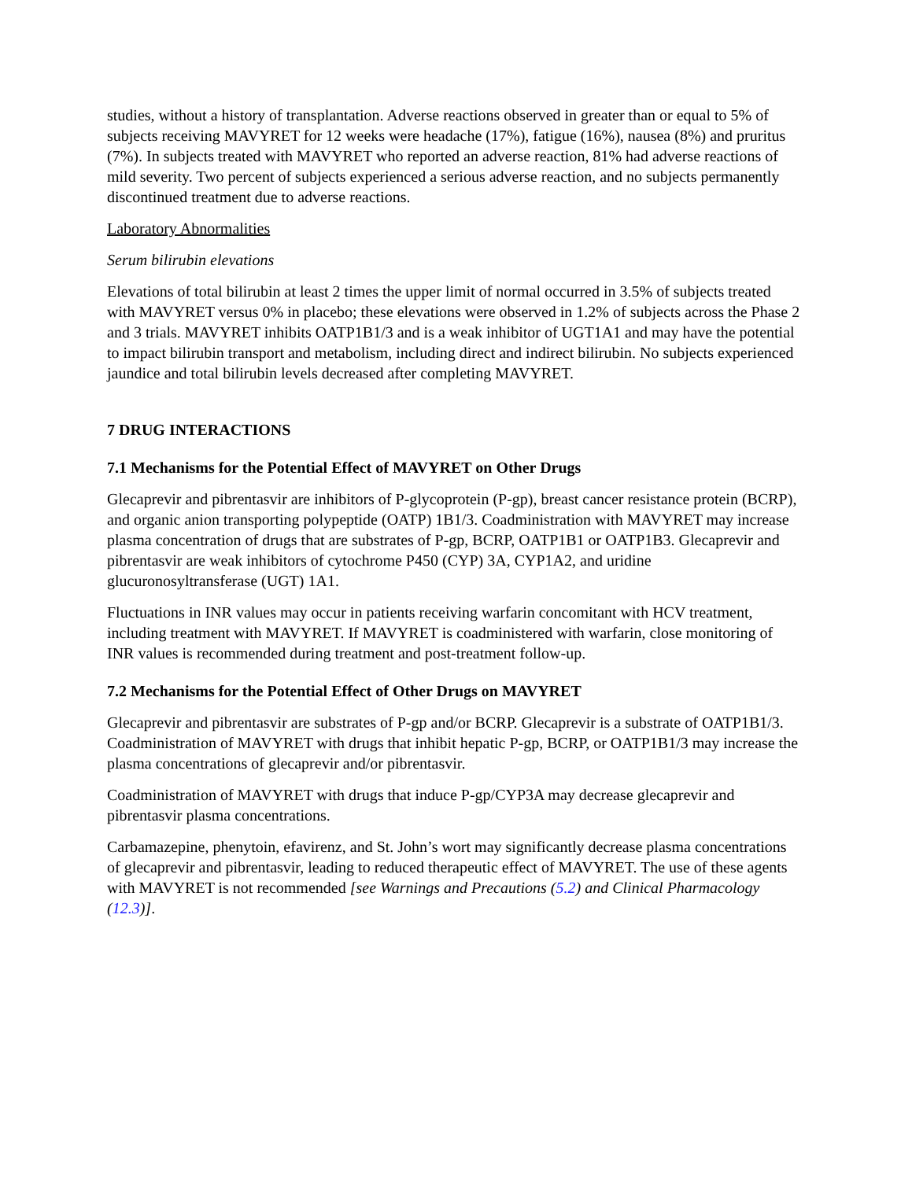studies, without a history of transplantation. Adverse reactions observed in greater than or equal to 5% of subjects receiving MAVYRET for 12 weeks were headache (17%), fatigue (16%), nausea (8%) and pruritus (7%). In subjects treated with MAVYRET who reported an adverse reaction, 81% had adverse reactions of mild severity. Two percent of subjects experienced a serious adverse reaction, and no subjects permanently discontinued treatment due to adverse reactions.
Laboratory Abnormalities
Serum bilirubin elevations
Elevations of total bilirubin at least 2 times the upper limit of normal occurred in 3.5% of subjects treated with MAVYRET versus 0% in placebo; these elevations were observed in 1.2% of subjects across the Phase 2 and 3 trials. MAVYRET inhibits OATP1B1/3 and is a weak inhibitor of UGT1A1 and may have the potential to impact bilirubin transport and metabolism, including direct and indirect bilirubin. No subjects experienced jaundice and total bilirubin levels decreased after completing MAVYRET.
7 DRUG INTERACTIONS
7.1 Mechanisms for the Potential Effect of MAVYRET on Other Drugs
Glecaprevir and pibrentasvir are inhibitors of P-glycoprotein (P-gp), breast cancer resistance protein (BCRP), and organic anion transporting polypeptide (OATP) 1B1/3. Coadministration with MAVYRET may increase plasma concentration of drugs that are substrates of P-gp, BCRP, OATP1B1 or OATP1B3. Glecaprevir and pibrentasvir are weak inhibitors of cytochrome P450 (CYP) 3A, CYP1A2, and uridine glucuronosyltransferase (UGT) 1A1.
Fluctuations in INR values may occur in patients receiving warfarin concomitant with HCV treatment, including treatment with MAVYRET. If MAVYRET is coadministered with warfarin, close monitoring of INR values is recommended during treatment and post-treatment follow-up.
7.2 Mechanisms for the Potential Effect of Other Drugs on MAVYRET
Glecaprevir and pibrentasvir are substrates of P-gp and/or BCRP. Glecaprevir is a substrate of OATP1B1/3. Coadministration of MAVYRET with drugs that inhibit hepatic P-gp, BCRP, or OATP1B1/3 may increase the plasma concentrations of glecaprevir and/or pibrentasvir.
Coadministration of MAVYRET with drugs that induce P-gp/CYP3A may decrease glecaprevir and pibrentasvir plasma concentrations.
Carbamazepine, phenytoin, efavirenz, and St. John’s wort may significantly decrease plasma concentrations of glecaprevir and pibrentasvir, leading to reduced therapeutic effect of MAVYRET. The use of these agents with MAVYRET is not recommended [see Warnings and Precautions (5.2) and Clinical Pharmacology (12.3)].